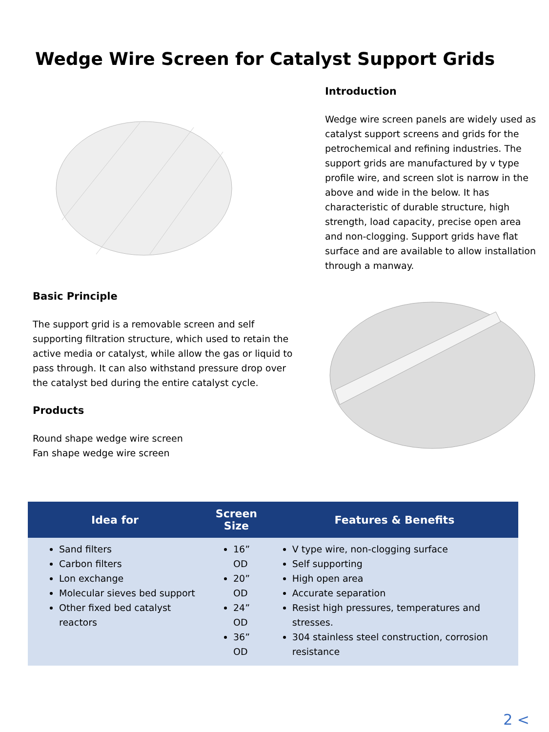Wedge Wire Screen for Catalyst Support Grids
Basic Principle
The support grid is a removable screen and self supporting filtration structure, which used to retain the active media or catalyst, while allow the gas or liquid to pass through. It can also withstand pressure drop over the catalyst bed during the entire catalyst cycle.
Products
Round shape wedge wire screen
Fan shape wedge wire screen
Introduction
Wedge wire screen panels are widely used as catalyst support screens and grids for the petrochemical and refining industries. The support grids are manufactured by v type profile wire, and screen slot is narrow in the above and wide in the below. It has characteristic of durable structure, high strength, load capacity, precise open area and non-clogging. Support grids have flat surface and are available to allow installation through a manway.
| Idea for | Screen Size | Features & Benefits |
| --- | --- | --- |
| Sand filters Carbon filters Lon exchange Molecular sieves bed support Other fixed bed catalyst reactors | 16” OD 20” OD 24” OD 36” OD | V type wire, non-clogging surface Self supporting High open area Accurate separation Resist high pressures, temperatures and stresses. 304 stainless steel construction, corrosion resistance |
2 <